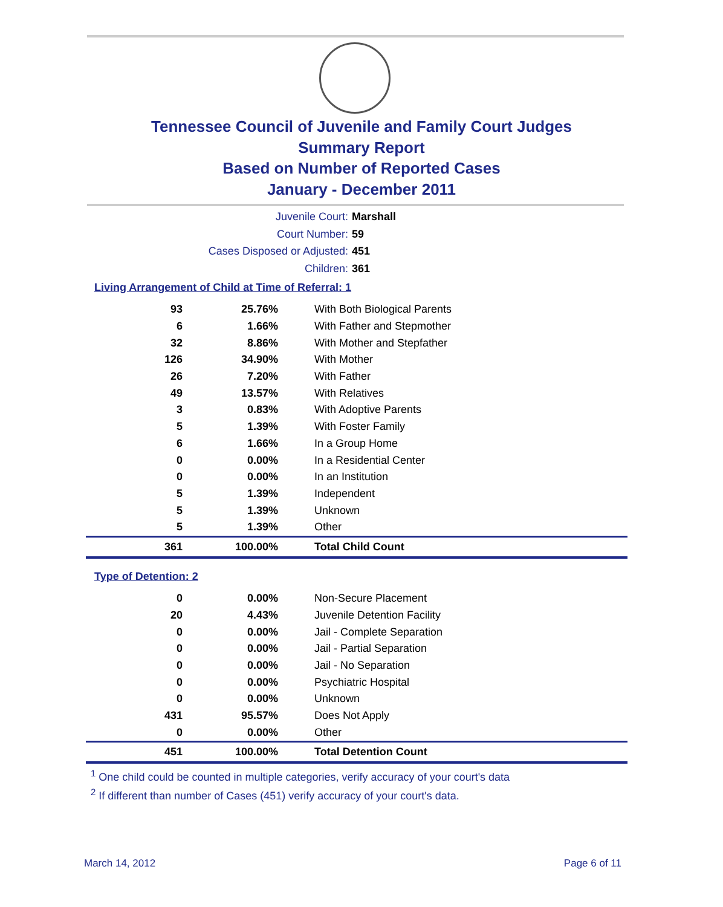Tennessee Council of Juvenile and Family Court Judges
Summary Report
Based on Number of Reported Cases
January - December 2011
Juvenile Court: Marshall
Court Number: 59
Cases Disposed or Adjusted: 451
Children: 361
Living Arrangement of Child at Time of Referral: 1
| 93 | 25.76% | With Both Biological Parents |
| 6 | 1.66% | With Father and Stepmother |
| 32 | 8.86% | With Mother and Stepfather |
| 126 | 34.90% | With Mother |
| 26 | 7.20% | With Father |
| 49 | 13.57% | With Relatives |
| 3 | 0.83% | With Adoptive Parents |
| 5 | 1.39% | With Foster Family |
| 6 | 1.66% | In a Group Home |
| 0 | 0.00% | In a Residential Center |
| 0 | 0.00% | In an Institution |
| 5 | 1.39% | Independent |
| 5 | 1.39% | Unknown |
| 5 | 1.39% | Other |
| 361 | 100.00% | Total Child Count |
Type of Detention: 2
| 0 | 0.00% | Non-Secure Placement |
| 20 | 4.43% | Juvenile Detention Facility |
| 0 | 0.00% | Jail - Complete Separation |
| 0 | 0.00% | Jail - Partial Separation |
| 0 | 0.00% | Jail - No Separation |
| 0 | 0.00% | Psychiatric Hospital |
| 0 | 0.00% | Unknown |
| 431 | 95.57% | Does Not Apply |
| 0 | 0.00% | Other |
| 451 | 100.00% | Total Detention Count |
<sup>1</sup> One child could be counted in multiple categories, verify accuracy of your court's data
<sup>2</sup> If different than number of Cases (451) verify accuracy of your court's data.
March 14, 2012 Page 6 of 11